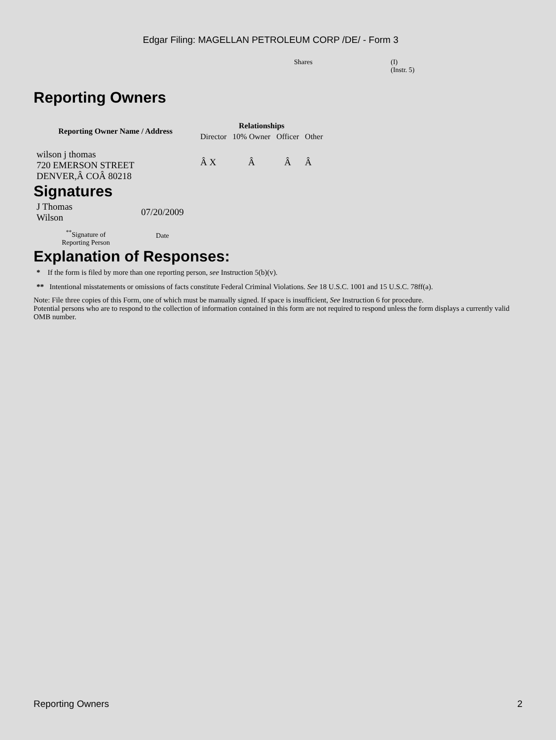Edgar Filing: MAGELLAN PETROLEUM CORP /DE/ - Form 3
Shares (I)
(Instr. 5)
Reporting Owners
| Reporting Owner Name / Address | Relationships | | | |
| --- | --- | --- | --- | --- |
| | Director | 10% Owner | Officer | Other |
| wilson j thomas 720 EMERSON STREET DENVER,Â COÂ 80218 | Â X | Â | Â | Â |
Signatures
| J Thomas Wilson | 07/20/2009 |
| <sup>**</sup> Signature of Reporting Person | Date |
Explanation of Responses:
* If the form is filed by more than one reporting person, see Instruction 5(b)(v).
** Intentional misstatements or omissions of facts constitute Federal Criminal Violations. See 18 U.S.C. 1001 and 15 U.S.C. 78ff(a).
Note: File three copies of this Form, one of which must be manually signed. If space is insufficient, See Instruction 6 for procedure.
Potential persons who are to respond to the collection of information contained in this form are not required to respond unless the form displays a currently valid OMB number.
Reporting Owners 2